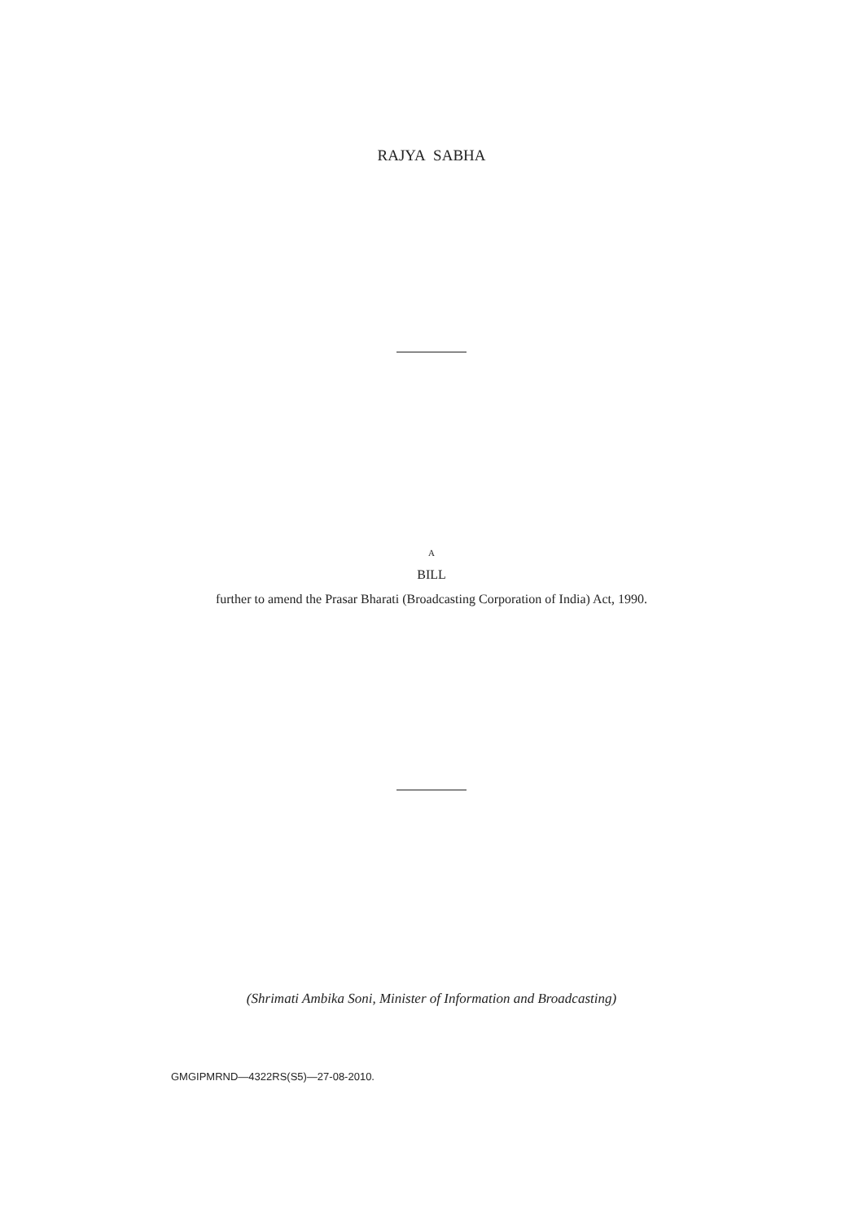RAJYA SABHA
A
BILL
further to amend the Prasar Bharati (Broadcasting Corporation of India) Act, 1990.
(Shrimati Ambika Soni, Minister of Information and Broadcasting)
GMGIPMRND—4322RS(S5)—27-08-2010.